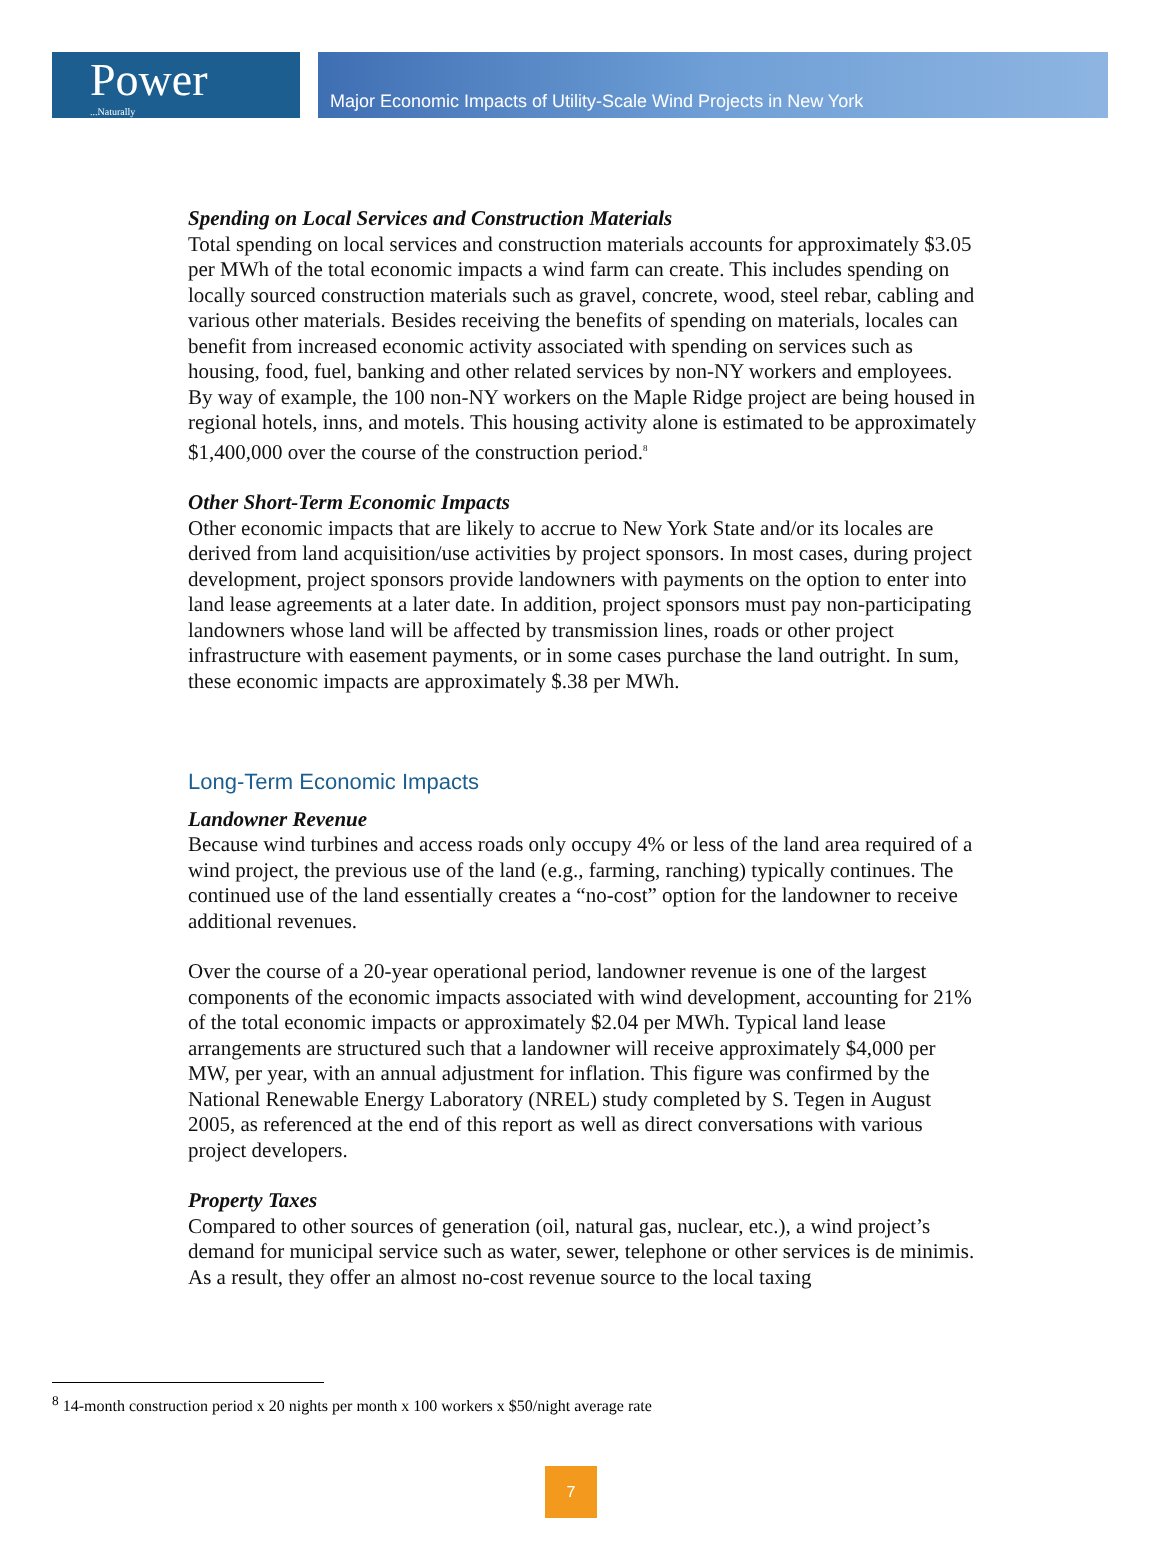Power...Naturally
Major Economic Impacts of Utility-Scale Wind Projects in New York
Spending on Local Services and Construction Materials
Total spending on local services and construction materials accounts for approximately $3.05 per MWh of the total economic impacts a wind farm can create. This includes spending on locally sourced construction materials such as gravel, concrete, wood, steel rebar, cabling and various other materials. Besides receiving the benefits of spending on materials, locales can benefit from increased economic activity associated with spending on services such as housing, food, fuel, banking and other related services by non-NY workers and employees. By way of example, the 100 non-NY workers on the Maple Ridge project are being housed in regional hotels, inns, and motels. This housing activity alone is estimated to be approximately $1,400,000 over the course of the construction period.<sup>8</sup>
Other Short-Term Economic Impacts
Other economic impacts that are likely to accrue to New York State and/or its locales are derived from land acquisition/use activities by project sponsors. In most cases, during project development, project sponsors provide landowners with payments on the option to enter into land lease agreements at a later date. In addition, project sponsors must pay non-participating landowners whose land will be affected by transmission lines, roads or other project infrastructure with easement payments, or in some cases purchase the land outright. In sum, these economic impacts are approximately $.38 per MWh.
Long-Term Economic Impacts
Landowner Revenue
Because wind turbines and access roads only occupy 4% or less of the land area required of a wind project, the previous use of the land (e.g., farming, ranching) typically continues. The continued use of the land essentially creates a “no-cost” option for the landowner to receive additional revenues.
Over the course of a 20-year operational period, landowner revenue is one of the largest components of the economic impacts associated with wind development, accounting for 21% of the total economic impacts or approximately $2.04 per MWh. Typical land lease arrangements are structured such that a landowner will receive approximately $4,000 per MW, per year, with an annual adjustment for inflation. This figure was confirmed by the National Renewable Energy Laboratory (NREL) study completed by S. Tegen in August 2005, as referenced at the end of this report as well as direct conversations with various project developers.
Property Taxes
Compared to other sources of generation (oil, natural gas, nuclear, etc.), a wind project’s demand for municipal service such as water, sewer, telephone or other services is de minimis. As a result, they offer an almost no-cost revenue source to the local taxing
<sup>8</sup> 14-month construction period x 20 nights per month x 100 workers x $50/night average rate
7